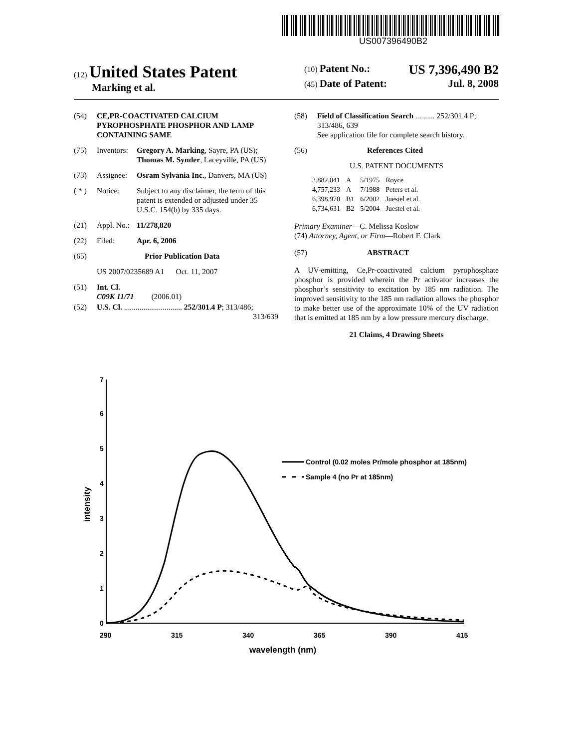US007396490B2
(12) United States Patent
Marking et al.
(10) Patent No.: US 7,396,490 B2
(45) Date of Patent: Jul. 8, 2008
(54) CE,PR-COACTIVATED CALCIUM PYROPHOSPHATE PHOSPHOR AND LAMP CONTAINING SAME
(75) Inventors: Gregory A. Marking, Sayre, PA (US); Thomas M. Synder, Laceyville, PA (US)
(73) Assignee: Osram Sylvania Inc., Danvers, MA (US)
( * ) Notice: Subject to any disclaimer, the term of this patent is extended or adjusted under 35 U.S.C. 154(b) by 335 days.
(21) Appl. No.: 11/278,820
(22) Filed: Apr. 6, 2006
(65) Prior Publication Data
US 2007/0235689 A1 Oct. 11, 2007
(51) Int. Cl.
C09K 11/71 (2006.01)
(52) U.S. Cl. .............................. 252/301.4 P; 313/486;
313/639
(58) Field of Classification Search .......... 252/301.4 P; 313/486, 639
See application file for complete search history.
(56) References Cited
U.S. PATENT DOCUMENTS
| 3,882,041 | A | 5/1975 | Royce |
| 4,757,233 | A | 7/1988 | Peters et al. |
| 6,398,970 | B1 | 6/2002 | Juestel et al. |
| 6,734,631 | B2 | 5/2004 | Juestel et al. |
Primary Examiner—C. Melissa Koslow
(74) Attorney, Agent, or Firm—Robert F. Clark
(57) ABSTRACT
A UV-emitting, Ce,Pr-coactivated calcium pyrophosphate phosphor is provided wherein the Pr activator increases the phosphor’s sensitivity to excitation by 185 nm radiation. The improved sensitivity to the 185 nm radiation allows the phosphor to make better use of the approximate 10% of the UV radiation that is emitted at 185 nm by a low pressure mercury discharge.
21 Claims, 4 Drawing Sheets
0
1
2
3
4
5
6
7
290
315
340
365
390
415
wavelength (nm)
intensity
Control (0.02 moles Pr/mole phosphor at 185nm)
Sample 4 (no Pr at 185nm)